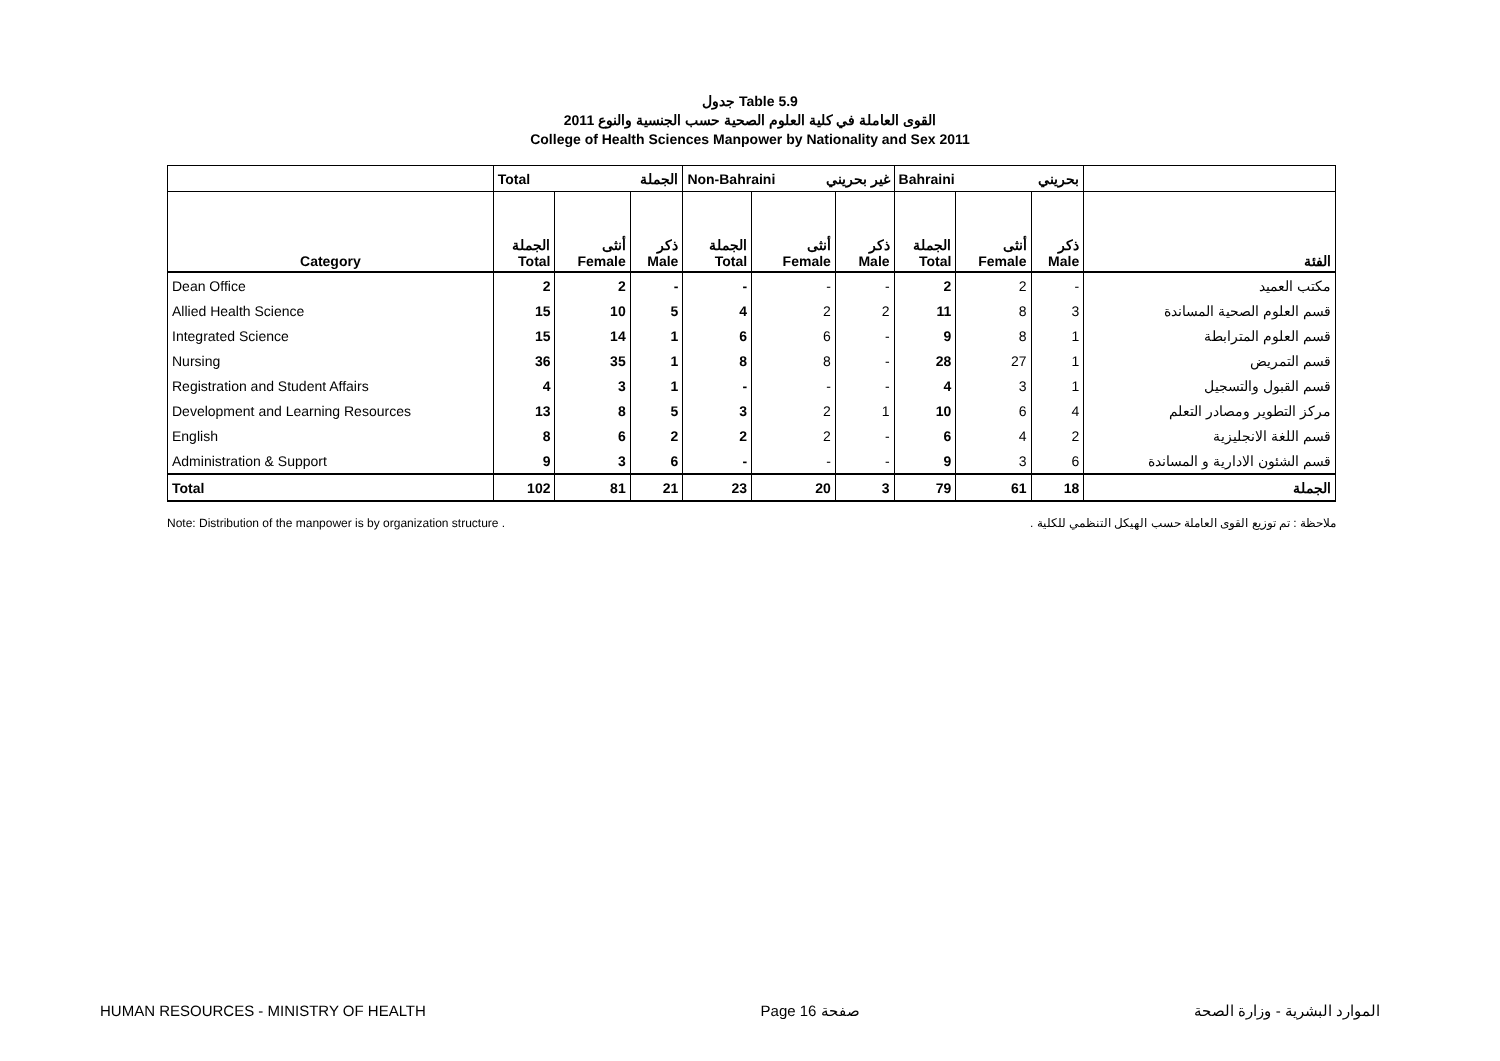جدول Table 5.9
القوى العاملة في كلية العلوم الصحية حسب الجنسية والنوع 2011
College of Health Sciences Manpower by Nationality and Sex 2011
| | Total الجملة | | | Non-Bahraini غير بحريني | | | Bahraini بحريني | | | |
| --- | --- | --- | --- | --- | --- | --- | --- | --- | --- | --- |
| Category | الجملة Total | أنثى Female | ذكر Male | الجملة Total | أنثى Female | ذكر Male | الجملة Total | أنثى Female | ذكر Male | الفئة |
| Dean Office | 2 | 2 | - | - | - | - | 2 | 2 | - | مكتب العميد |
| Allied Health Science | 15 | 10 | 5 | 4 | 2 | 2 | 11 | 8 | 3 | قسم العلوم الصحية المساندة |
| Integrated Science | 15 | 14 | 1 | 6 | 6 | - | 9 | 8 | 1 | قسم العلوم المترابطة |
| Nursing | 36 | 35 | 1 | 8 | 8 | - | 28 | 27 | 1 | قسم التمريض |
| Registration and Student Affairs | 4 | 3 | 1 | - | - | - | 4 | 3 | 1 | قسم القبول والتسجيل |
| Development and Learning Resources | 13 | 8 | 5 | 3 | 2 | 1 | 10 | 6 | 4 | مركز التطوير ومصادر التعلم |
| English | 8 | 6 | 2 | 2 | 2 | - | 6 | 4 | 2 | قسم اللغة الانجليزية |
| Administration & Support | 9 | 3 | 6 | - | - | - | 9 | 3 | 6 | قسم الشئون الادارية و المساندة |
| Total | 102 | 81 | 21 | 23 | 20 | 3 | 79 | 61 | 18 | الجملة |
Note: Distribution of the manpower is by organization structure . ملاحظة : تم توزيع القوى العاملة حسب الهيكل التنظمي للكلية .
HUMAN RESOURCES - MINISTRY OF HEALTH Page 16 صفحة الموارد البشرية - وزارة الصحة